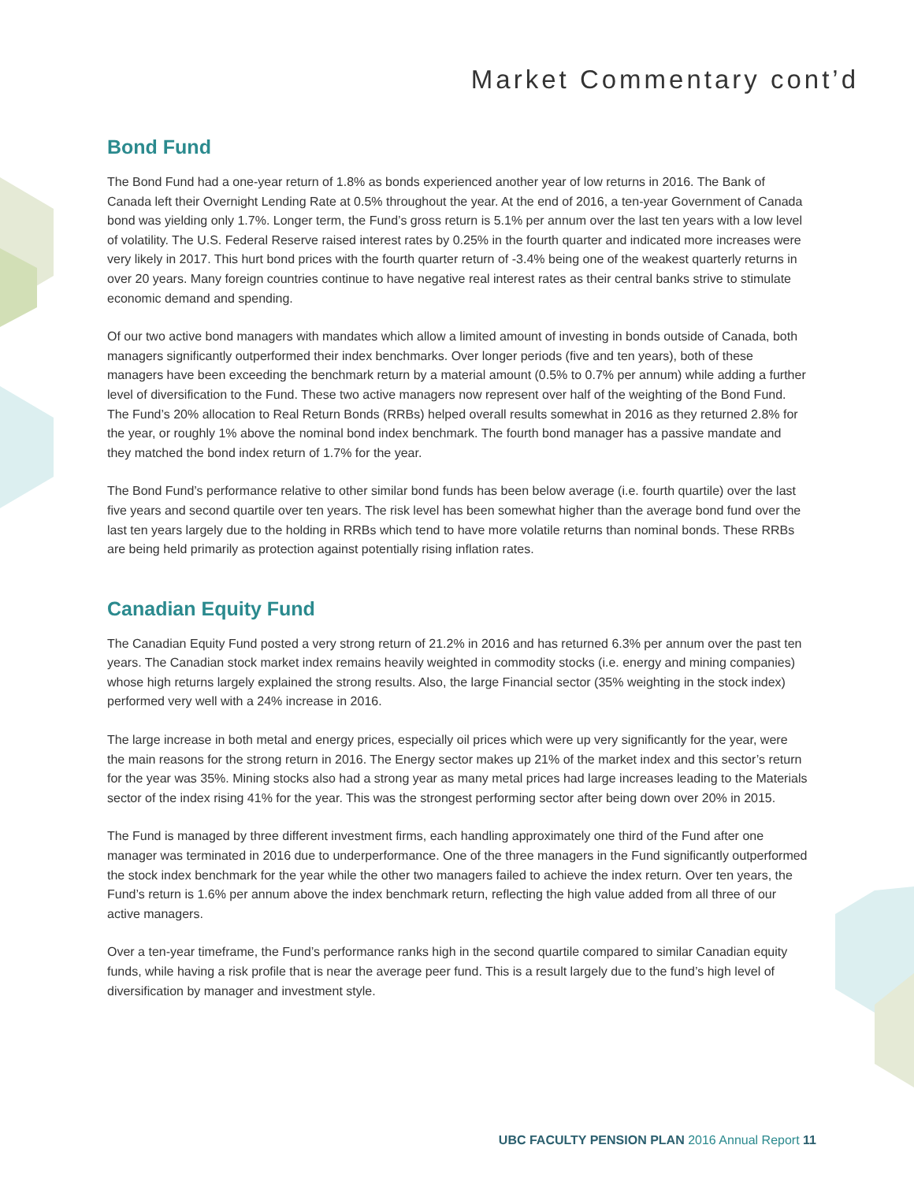Market Commentary cont’d
Bond Fund
The Bond Fund had a one-year return of 1.8% as bonds experienced another year of low returns in 2016. The Bank of Canada left their Overnight Lending Rate at 0.5% throughout the year. At the end of 2016, a ten-year Government of Canada bond was yielding only 1.7%. Longer term, the Fund’s gross return is 5.1% per annum over the last ten years with a low level of volatility. The U.S. Federal Reserve raised interest rates by 0.25% in the fourth quarter and indicated more increases were very likely in 2017. This hurt bond prices with the fourth quarter return of -3.4% being one of the weakest quarterly returns in over 20 years. Many foreign countries continue to have negative real interest rates as their central banks strive to stimulate economic demand and spending.
Of our two active bond managers with mandates which allow a limited amount of investing in bonds outside of Canada, both managers significantly outperformed their index benchmarks. Over longer periods (five and ten years), both of these managers have been exceeding the benchmark return by a material amount (0.5% to 0.7% per annum) while adding a further level of diversification to the Fund. These two active managers now represent over half of the weighting of the Bond Fund. The Fund’s 20% allocation to Real Return Bonds (RRBs) helped overall results somewhat in 2016 as they returned 2.8% for the year, or roughly 1% above the nominal bond index benchmark. The fourth bond manager has a passive mandate and they matched the bond index return of 1.7% for the year.
The Bond Fund’s performance relative to other similar bond funds has been below average (i.e. fourth quartile) over the last five years and second quartile over ten years. The risk level has been somewhat higher than the average bond fund over the last ten years largely due to the holding in RRBs which tend to have more volatile returns than nominal bonds. These RRBs are being held primarily as protection against potentially rising inflation rates.
Canadian Equity Fund
The Canadian Equity Fund posted a very strong return of 21.2% in 2016 and has returned 6.3% per annum over the past ten years. The Canadian stock market index remains heavily weighted in commodity stocks (i.e. energy and mining companies) whose high returns largely explained the strong results. Also, the large Financial sector (35% weighting in the stock index) performed very well with a 24% increase in 2016.
The large increase in both metal and energy prices, especially oil prices which were up very significantly for the year, were the main reasons for the strong return in 2016. The Energy sector makes up 21% of the market index and this sector’s return for the year was 35%. Mining stocks also had a strong year as many metal prices had large increases leading to the Materials sector of the index rising 41% for the year. This was the strongest performing sector after being down over 20% in 2015.
The Fund is managed by three different investment firms, each handling approximately one third of the Fund after one manager was terminated in 2016 due to underperformance. One of the three managers in the Fund significantly outperformed the stock index benchmark for the year while the other two managers failed to achieve the index return. Over ten years, the Fund’s return is 1.6% per annum above the index benchmark return, reflecting the high value added from all three of our active managers.
Over a ten-year timeframe, the Fund’s performance ranks high in the second quartile compared to similar Canadian equity funds, while having a risk profile that is near the average peer fund. This is a result largely due to the fund’s high level of diversification by manager and investment style.
UBC FACULTY PENSION PLAN 2016 Annual Report 11